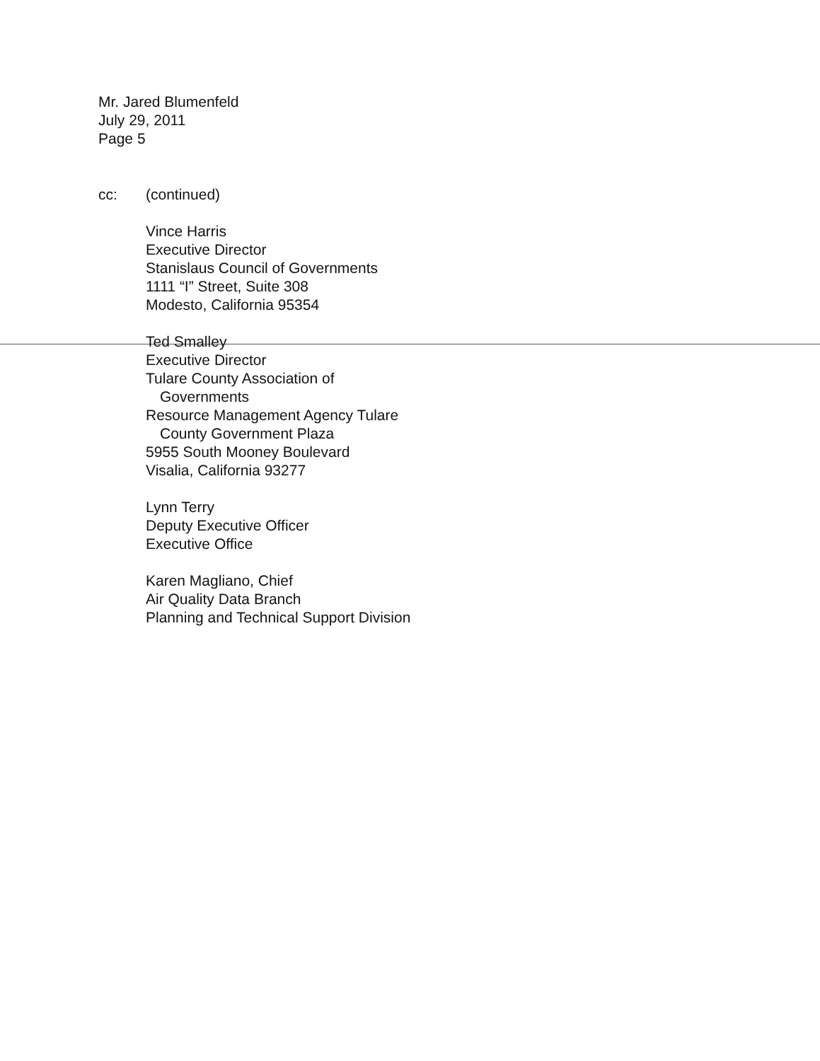Mr. Jared Blumenfeld
July 29, 2011
Page 5
cc: (continued)
Vince Harris
Executive Director
Stanislaus Council of Governments
1111 “I” Street, Suite 308
Modesto, California 95354
Ted Smalley
Executive Director
Tulare County Association of
Governments
Resource Management Agency Tulare
County Government Plaza
5955 South Mooney Boulevard
Visalia, California 93277
Lynn Terry
Deputy Executive Officer
Executive Office
Karen Magliano, Chief
Air Quality Data Branch
Planning and Technical Support Division